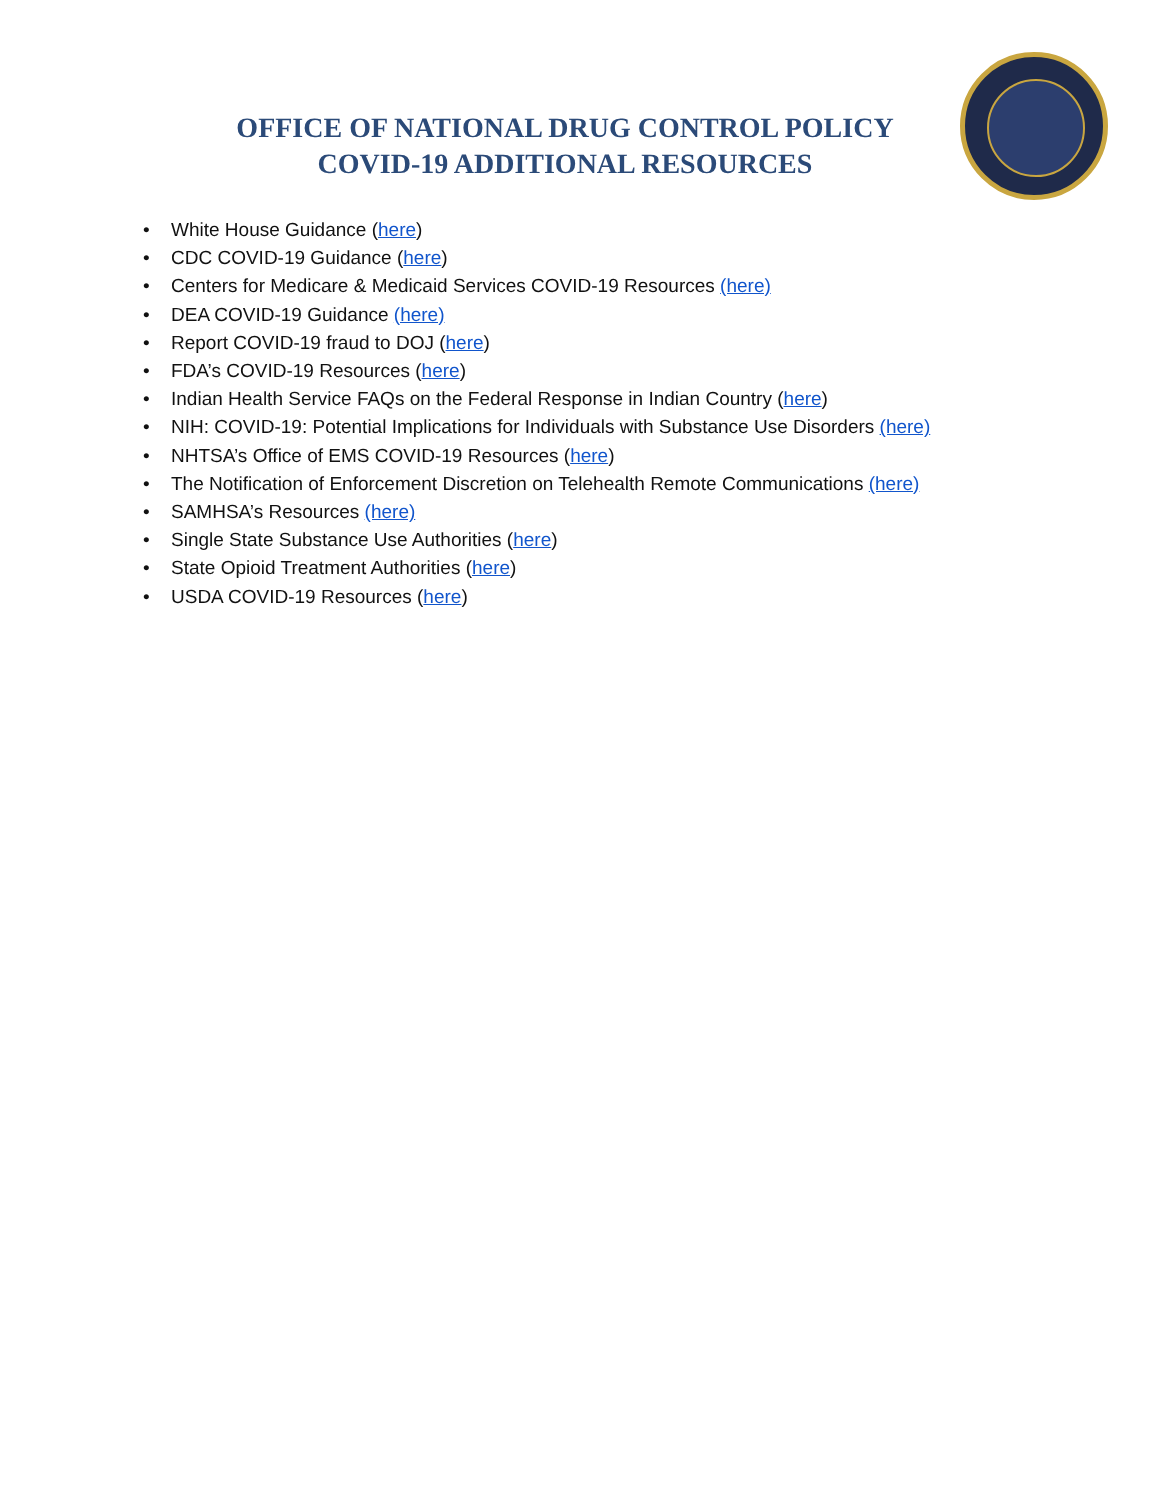OFFICE OF NATIONAL DRUG CONTROL POLICY
COVID-19 ADDITIONAL RESOURCES
• White House Guidance (here)
• CDC COVID-19 Guidance (here)
• Centers for Medicare & Medicaid Services COVID-19 Resources (here)
• DEA COVID-19 Guidance (here)
• Report COVID-19 fraud to DOJ (here)
• FDA’s COVID-19 Resources (here)
• Indian Health Service FAQs on the Federal Response in Indian Country (here)
• NIH: COVID-19: Potential Implications for Individuals with Substance Use Disorders (here)
• NHTSA’s Office of EMS COVID-19 Resources (here)
• The Notification of Enforcement Discretion on Telehealth Remote Communications (here)
• SAMHSA’s Resources (here)
• Single State Substance Use Authorities (here)
• State Opioid Treatment Authorities (here)
• USDA COVID-19 Resources (here)